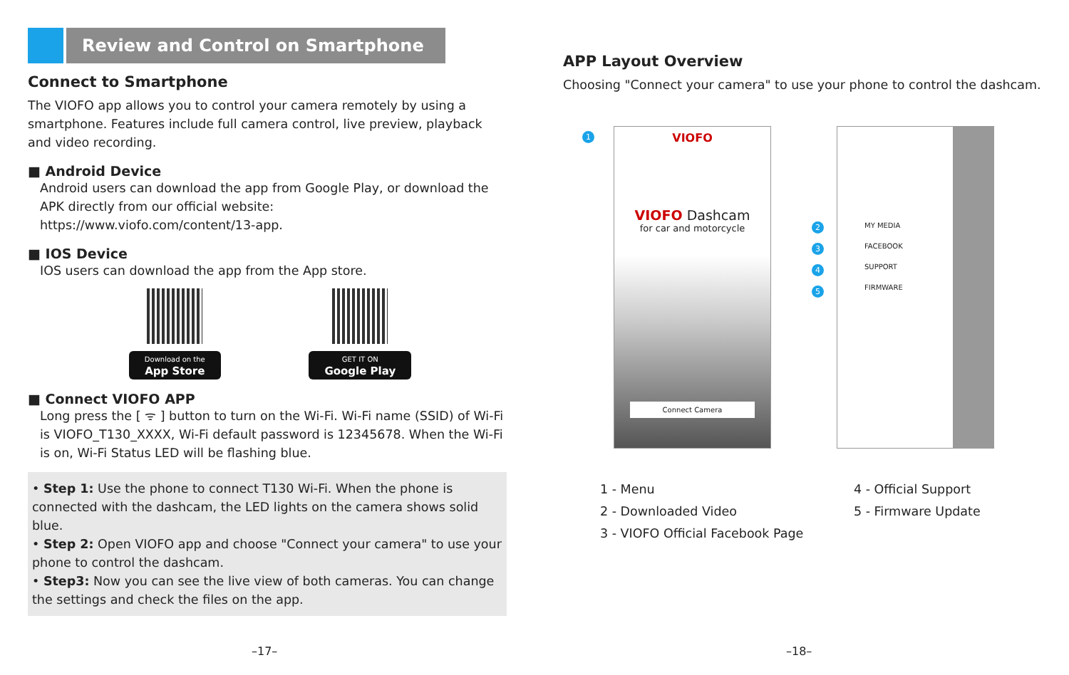Review and Control on Smartphone
Connect to Smartphone
The VIOFO app allows you to control your camera remotely by using a smartphone. Features include full camera control, live preview, playback and video recording.
■ Android Device
Android users can download the app from Google Play, or download the APK directly from our official website:
https://www.viofo.com/content/13-app.
■ IOS Device
IOS users can download the app from the App store.
Download on the
App Store
GET IT ON
Google Play
■ Connect VIOFO APP
Long press the [ ᯤ ] button to turn on the Wi-Fi. Wi-Fi name (SSID) of Wi-Fi is VIOFO_T130_XXXX, Wi-Fi default password is 12345678. When the Wi-Fi is on, Wi-Fi Status LED will be flashing blue.
• Step 1: Use the phone to connect T130 Wi-Fi. When the phone is connected with the dashcam, the LED lights on the camera shows solid blue.
• Step 2: Open VIOFO app and choose "Connect your camera" to use your phone to control the dashcam.
• Step3: Now you can see the live view of both cameras. You can change the settings and check the files on the app.
APP Layout Overview
Choosing "Connect your camera" to use your phone to control the dashcam.
1
VIOFO
VIOFO Dashcam
for car and motorcycle
Connect Camera
MY MEDIA
FACEBOOK
SUPPORT
FIRMWARE
2
3
4
5
1 - Menu
2 - Downloaded Video
3 - VIOFO Official Facebook Page
4 - Official Support
5 - Firmware Update
–17– –18–